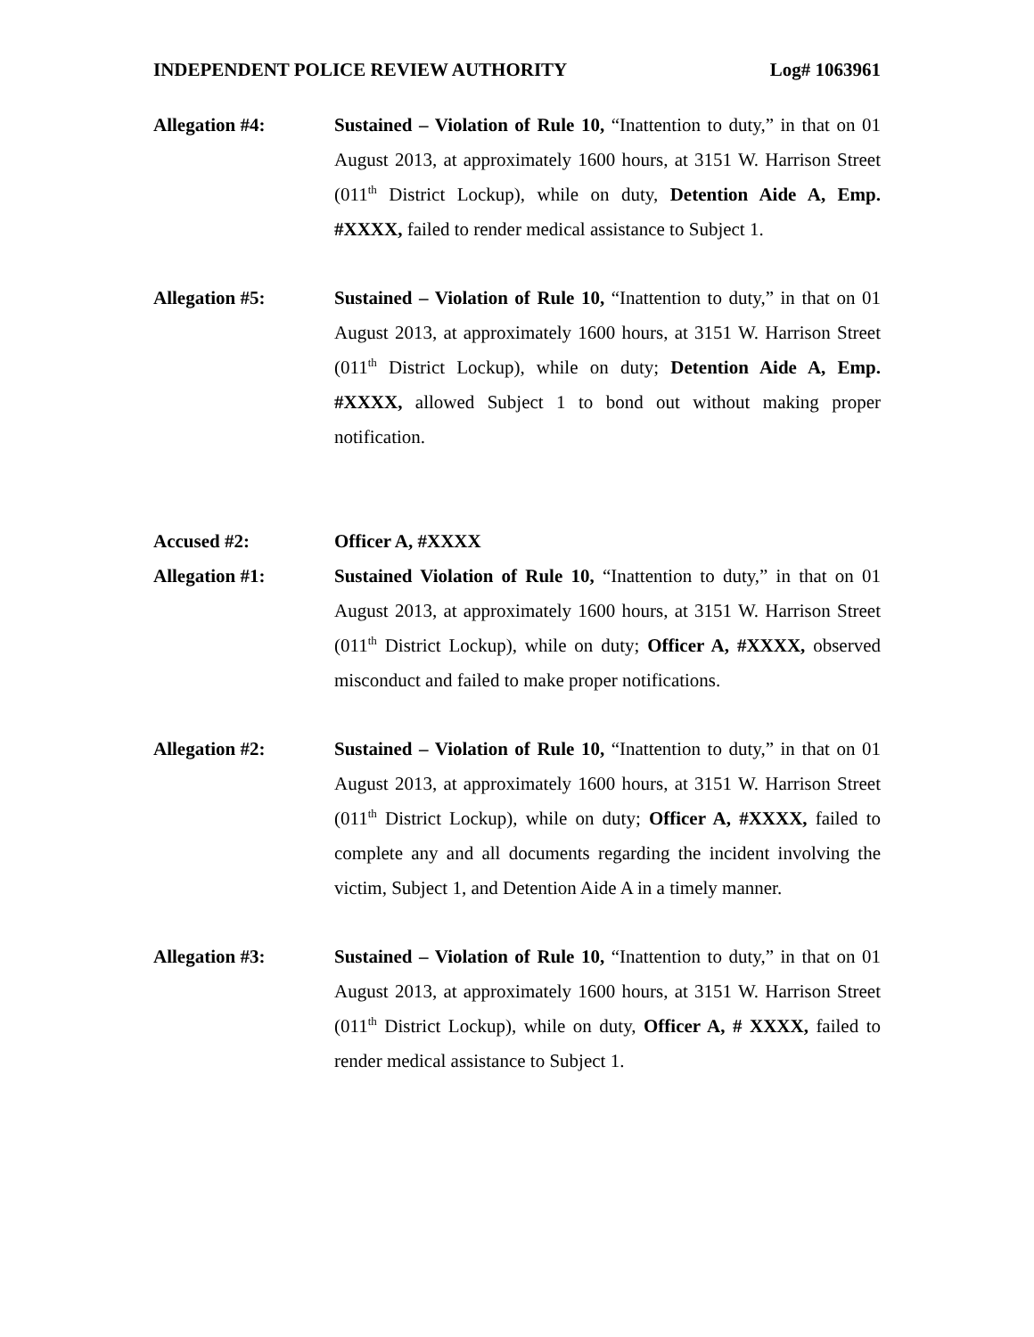INDEPENDENT POLICE REVIEW AUTHORITY Log# 1063961
Allegation #4: Sustained – Violation of Rule 10, “Inattention to duty,” in that on 01 August 2013, at approximately 1600 hours, at 3151 W. Harrison Street (011<sup>th</sup> District Lockup), while on duty, Detention Aide A, Emp. #XXXX, failed to render medical assistance to Subject 1.
Allegation #5: Sustained – Violation of Rule 10, “Inattention to duty,” in that on 01 August 2013, at approximately 1600 hours, at 3151 W. Harrison Street (011<sup>th</sup> District Lockup), while on duty; Detention Aide A, Emp. #XXXX, allowed Subject 1 to bond out without making proper notification.
Accused #2: Officer A, #XXXX
Allegation #1: Sustained Violation of Rule 10, “Inattention to duty,” in that on 01 August 2013, at approximately 1600 hours, at 3151 W. Harrison Street (011<sup>th</sup> District Lockup), while on duty; Officer A, #XXXX, observed misconduct and failed to make proper notifications.
Allegation #2: Sustained – Violation of Rule 10, “Inattention to duty,” in that on 01 August 2013, at approximately 1600 hours, at 3151 W. Harrison Street (011<sup>th</sup> District Lockup), while on duty; Officer A, #XXXX, failed to complete any and all documents regarding the incident involving the victim, Subject 1, and Detention Aide A in a timely manner.
Allegation #3: Sustained – Violation of Rule 10, “Inattention to duty,” in that on 01 August 2013, at approximately 1600 hours, at 3151 W. Harrison Street (011<sup>th</sup> District Lockup), while on duty, Officer A, # XXXX, failed to render medical assistance to Subject 1.